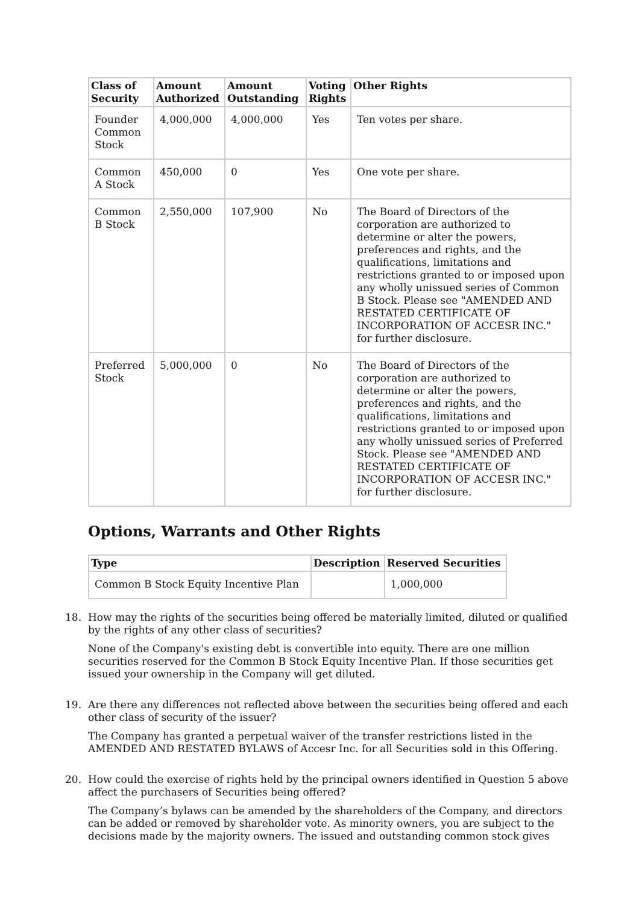| Class of Security | Amount Authorized | Amount Outstanding | Voting Rights | Other Rights |
| --- | --- | --- | --- | --- |
| Founder Common Stock | 4,000,000 | 4,000,000 | Yes | Ten votes per share. |
| Common A Stock | 450,000 | 0 | Yes | One vote per share. |
| Common B Stock | 2,550,000 | 107,900 | No | The Board of Directors of the corporation are authorized to determine or alter the powers, preferences and rights, and the qualifications, limitations and restrictions granted to or imposed upon any wholly unissued series of Common B Stock. Please see "AMENDED AND RESTATED CERTIFICATE OF INCORPORATION OF ACCESR INC." for further disclosure. |
| Preferred Stock | 5,000,000 | 0 | No | The Board of Directors of the corporation are authorized to determine or alter the powers, preferences and rights, and the qualifications, limitations and restrictions granted to or imposed upon any wholly unissued series of Preferred Stock. Please see "AMENDED AND RESTATED CERTIFICATE OF INCORPORATION OF ACCESR INC." for further disclosure. |
Options, Warrants and Other Rights
| Type | Description | Reserved Securities |
| --- | --- | --- |
| Common B Stock Equity Incentive Plan | | 1,000,000 |
18. How may the rights of the securities being offered be materially limited, diluted or qualified by the rights of any other class of securities?
None of the Company's existing debt is convertible into equity. There are one million securities reserved for the Common B Stock Equity Incentive Plan. If those securities get issued your ownership in the Company will get diluted.
19. Are there any differences not reflected above between the securities being offered and each other class of security of the issuer?
The Company has granted a perpetual waiver of the transfer restrictions listed in the AMENDED AND RESTATED BYLAWS of Accesr Inc. for all Securities sold in this Offering.
20. How could the exercise of rights held by the principal owners identified in Question 5 above affect the purchasers of Securities being offered?
The Company’s bylaws can be amended by the shareholders of the Company, and directors can be added or removed by shareholder vote. As minority owners, you are subject to the decisions made by the majority owners. The issued and outstanding common stock gives